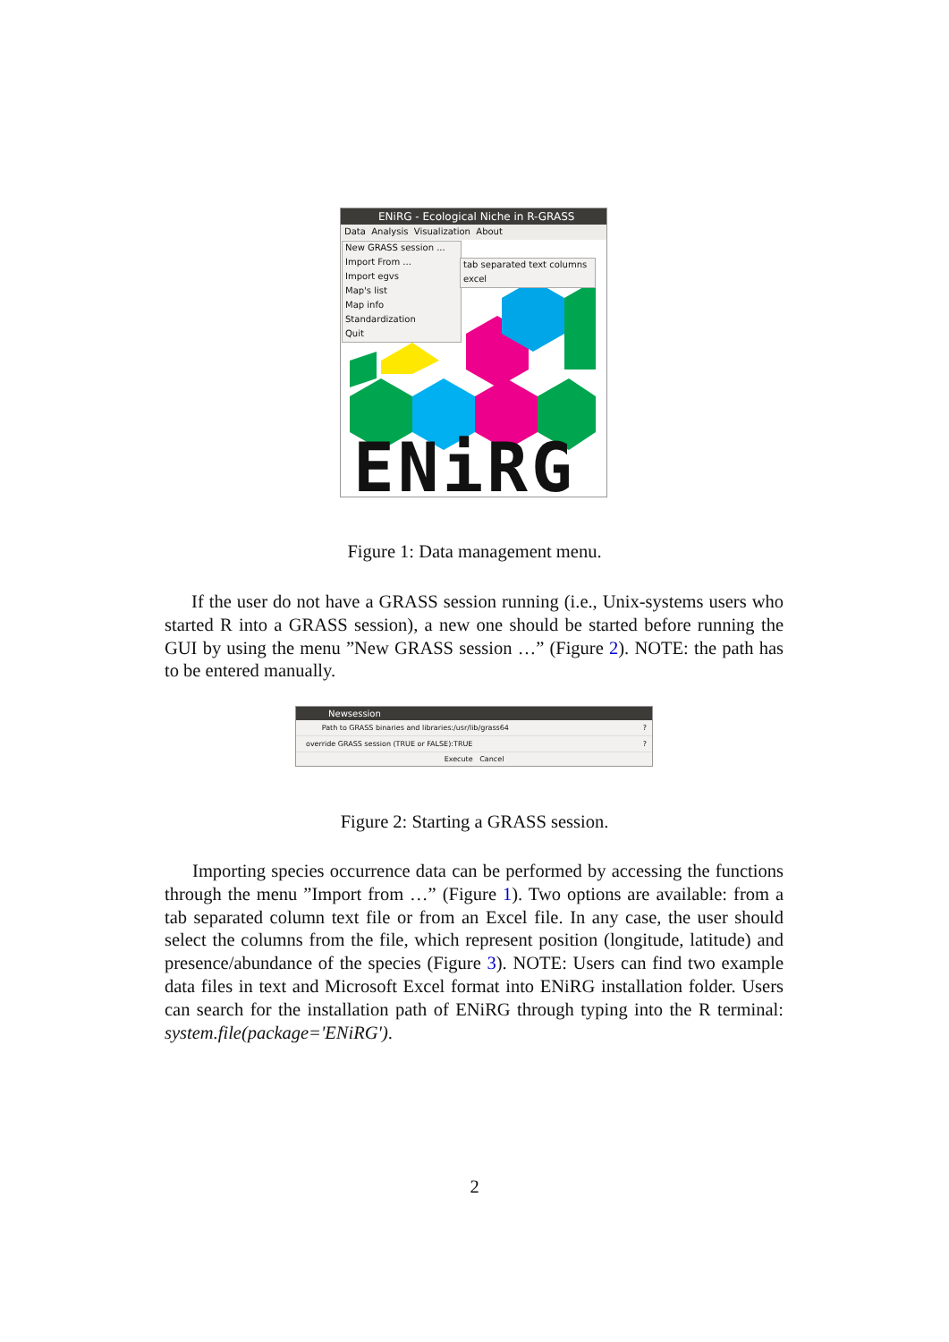ENiRG - Ecological Niche in R-GRASS
Data Analysis Visualization About
New GRASS session ...
Import From ...
Import egvs
Map's list
Map info
Standardization
Quit
tab separated text columns
excel
ENiRG
Figure 1: Data management menu.
If the user do not have a GRASS session running (i.e., Unix-systems users who started R into a GRASS session), a new one should be started before running the GUI by using the menu ”New GRASS session …” (Figure 2). NOTE: the path has to be entered manually.
Newsession
Path to GRASS binaries and libraries: /usr/lib/grass64?
override GRASS session (TRUE or FALSE): TRUE?
Execute Cancel
Figure 2: Starting a GRASS session.
Importing species occurrence data can be performed by accessing the functions through the menu ”Import from …” (Figure 1). Two options are available: from a tab separated column text file or from an Excel file. In any case, the user should select the columns from the file, which represent position (longitude, latitude) and presence/abundance of the species (Figure 3). NOTE: Users can find two example data files in text and Microsoft Excel format into ENiRG installation folder. Users can search for the installation path of ENiRG through typing into the R terminal: system.file(package='ENiRG').
2